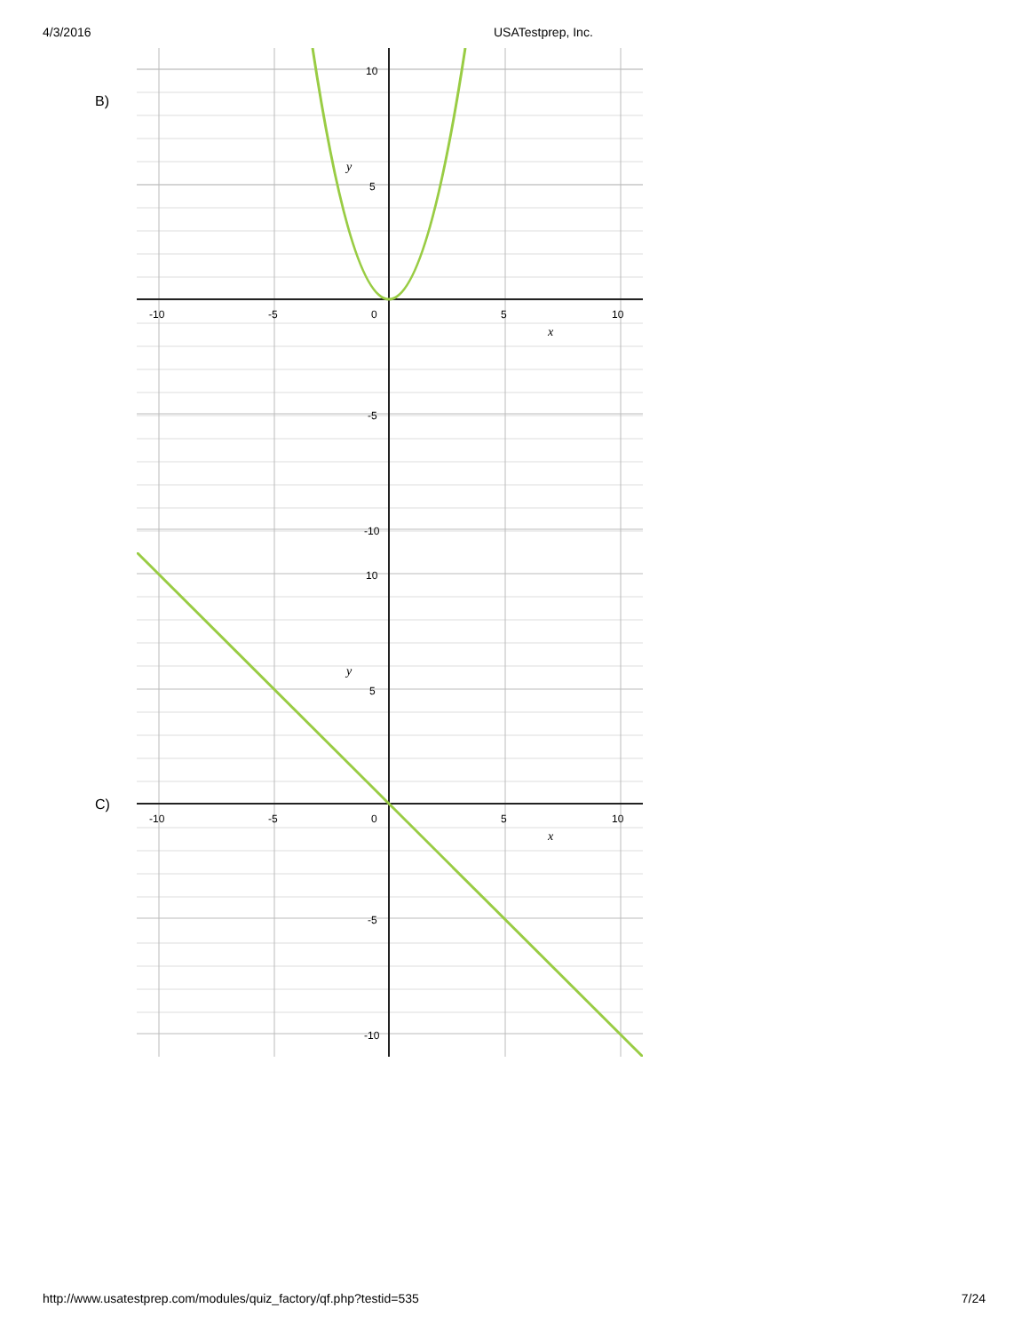4/3/2016 USATestprep, Inc.
B)
10
5
0
-5
-10
-10
-5
5
10
y
x
10
5
0
-5
-10
-10
-5
5
10
y
x
C)
http://www.usatestprep.com/modules/quiz_factory/qf.php?testid=535 7/24